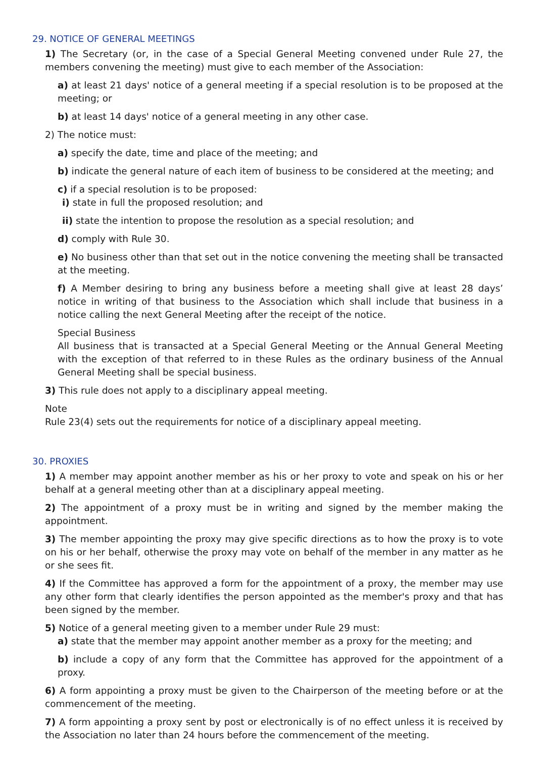29. NOTICE OF GENERAL MEETINGS
1) The Secretary (or, in the case of a Special General Meeting convened under Rule 27, the members convening the meeting) must give to each member of the Association:
a) at least 21 days' notice of a general meeting if a special resolution is to be proposed at the meeting; or
b) at least 14 days' notice of a general meeting in any other case.
2) The notice must:
a) specify the date, time and place of the meeting; and
b) indicate the general nature of each item of business to be considered at the meeting; and
c) if a special resolution is to be proposed:
i) state in full the proposed resolution; and
ii) state the intention to propose the resolution as a special resolution; and
d) comply with Rule 30.
e) No business other than that set out in the notice convening the meeting shall be transacted at the meeting.
f) A Member desiring to bring any business before a meeting shall give at least 28 days’ notice in writing of that business to the Association which shall include that business in a notice calling the next General Meeting after the receipt of the notice.
Special Business
All business that is transacted at a Special General Meeting or the Annual General Meeting with the exception of that referred to in these Rules as the ordinary business of the Annual General Meeting shall be special business.
3) This rule does not apply to a disciplinary appeal meeting.
Note
Rule 23(4) sets out the requirements for notice of a disciplinary appeal meeting.
30. PROXIES
1) A member may appoint another member as his or her proxy to vote and speak on his or her behalf at a general meeting other than at a disciplinary appeal meeting.
2) The appointment of a proxy must be in writing and signed by the member making the appointment.
3) The member appointing the proxy may give specific directions as to how the proxy is to vote on his or her behalf, otherwise the proxy may vote on behalf of the member in any matter as he or she sees fit.
4) If the Committee has approved a form for the appointment of a proxy, the member may use any other form that clearly identifies the person appointed as the member's proxy and that has been signed by the member.
5) Notice of a general meeting given to a member under Rule 29 must:
a) state that the member may appoint another member as a proxy for the meeting; and
b) include a copy of any form that the Committee has approved for the appointment of a proxy.
6) A form appointing a proxy must be given to the Chairperson of the meeting before or at the commencement of the meeting.
7) A form appointing a proxy sent by post or electronically is of no effect unless it is received by the Association no later than 24 hours before the commencement of the meeting.